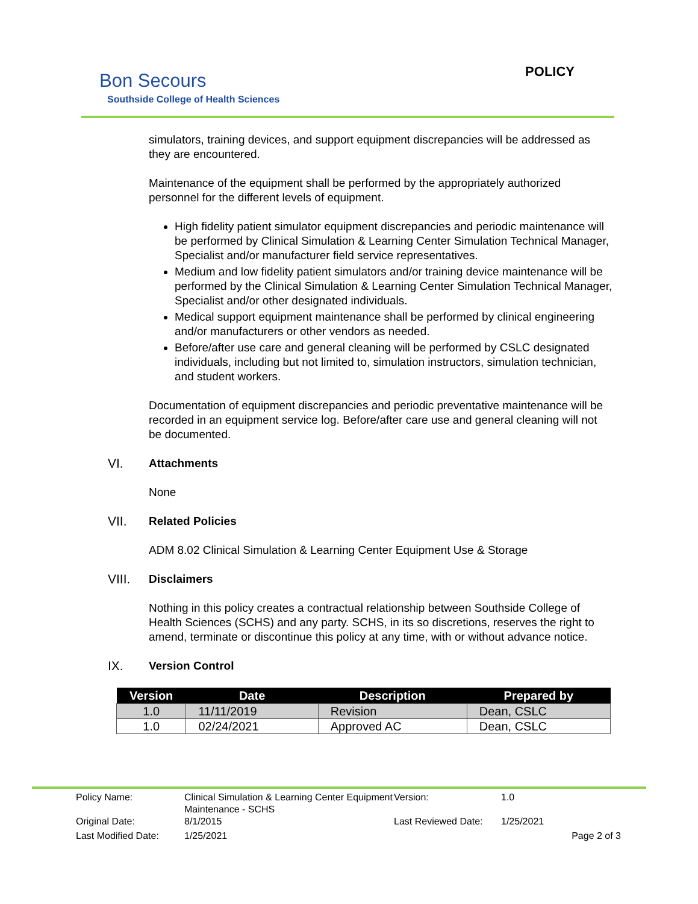Bon Secours
Southside College of Health Sciences
POLICY
simulators, training devices, and support equipment discrepancies will be addressed as they are encountered.
Maintenance of the equipment shall be performed by the appropriately authorized personnel for the different levels of equipment.
High fidelity patient simulator equipment discrepancies and periodic maintenance will be performed by Clinical Simulation & Learning Center Simulation Technical Manager, Specialist and/or manufacturer field service representatives.
Medium and low fidelity patient simulators and/or training device maintenance will be performed by the Clinical Simulation & Learning Center Simulation Technical Manager, Specialist and/or other designated individuals.
Medical support equipment maintenance shall be performed by clinical engineering and/or manufacturers or other vendors as needed.
Before/after use care and general cleaning will be performed by CSLC designated individuals, including but not limited to, simulation instructors, simulation technician, and student workers.
Documentation of equipment discrepancies and periodic preventative maintenance will be recorded in an equipment service log. Before/after care use and general cleaning will not be documented.
VI. Attachments
None
VII. Related Policies
ADM 8.02 Clinical Simulation & Learning Center Equipment Use & Storage
VIII. Disclaimers
Nothing in this policy creates a contractual relationship between Southside College of Health Sciences (SCHS) and any party. SCHS, in its so discretions, reserves the right to amend, terminate or discontinue this policy at any time, with or without advance notice.
IX. Version Control
| Version | Date | Description | Prepared by |
| --- | --- | --- | --- |
| 1.0 | 11/11/2019 | Revision | Dean, CSLC |
| 1.0 | 02/24/2021 | Approved AC | Dean, CSLC |
| Policy Name: | Clinical Simulation & Learning Center Equipment Maintenance - SCHS | Version: | 1.0 |
| Original Date: | 8/1/2015 | Last Reviewed Date: | 1/25/2021 |
| Last Modified Date: | 1/25/2021 | | Page 2 of 3 |